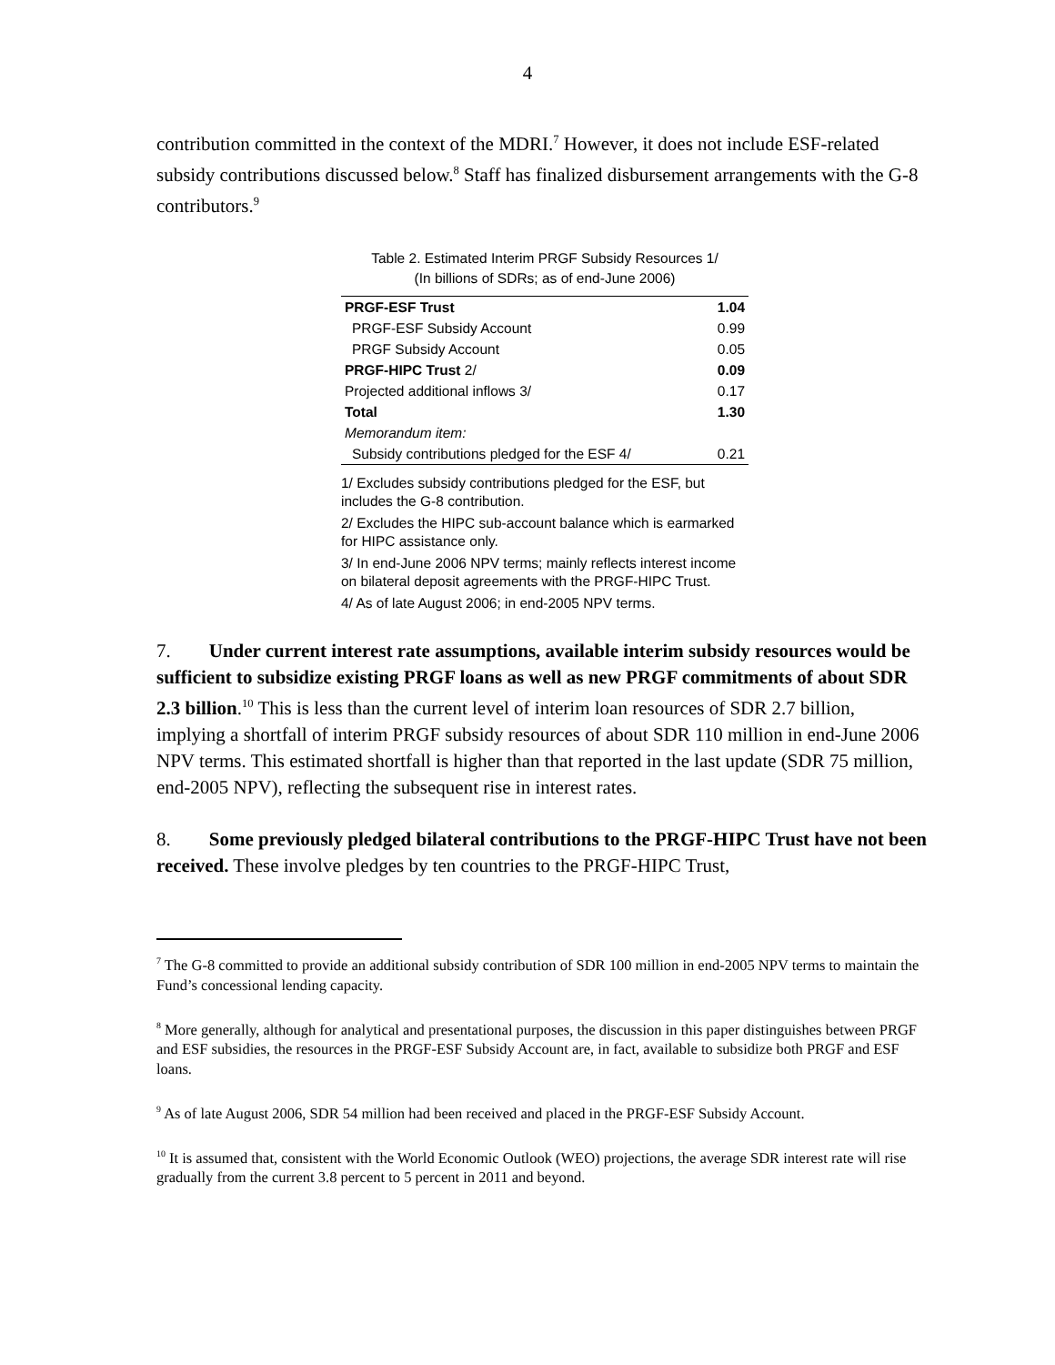4
contribution committed in the context of the MDRI.<sup>7</sup> However, it does not include ESF-related subsidy contributions discussed below.<sup>8</sup> Staff has finalized disbursement arrangements with the G-8 contributors.<sup>9</sup>
Table 2. Estimated Interim PRGF Subsidy Resources 1/
(In billions of SDRs; as of end-June 2006)
| PRGF-ESF Trust | 1.04 |
| PRGF-ESF Subsidy Account | 0.99 |
| PRGF Subsidy Account | 0.05 |
| PRGF-HIPC Trust 2/ | 0.09 |
| Projected additional inflows 3/ | 0.17 |
| Total | 1.30 |
| Memorandum item: | |
| Subsidy contributions pledged for the ESF 4/ | 0.21 |
1/ Excludes subsidy contributions pledged for the ESF, but includes the G-8 contribution.
2/ Excludes the HIPC sub-account balance which is earmarked for HIPC assistance only.
3/ In end-June 2006 NPV terms; mainly reflects interest income on bilateral deposit agreements with the PRGF-HIPC Trust.
4/ As of late August 2006; in end-2005 NPV terms.
7. Under current interest rate assumptions, available interim subsidy resources would be sufficient to subsidize existing PRGF loans as well as new PRGF commitments of about SDR 2.3 billion.<sup>10</sup> This is less than the current level of interim loan resources of SDR 2.7 billion, implying a shortfall of interim PRGF subsidy resources of about SDR 110 million in end-June 2006 NPV terms. This estimated shortfall is higher than that reported in the last update (SDR 75 million, end-2005 NPV), reflecting the subsequent rise in interest rates.
8. Some previously pledged bilateral contributions to the PRGF-HIPC Trust have not been received. These involve pledges by ten countries to the PRGF-HIPC Trust,
<sup>7</sup> The G-8 committed to provide an additional subsidy contribution of SDR 100 million in end-2005 NPV terms to maintain the Fund’s concessional lending capacity.
<sup>8</sup> More generally, although for analytical and presentational purposes, the discussion in this paper distinguishes between PRGF and ESF subsidies, the resources in the PRGF-ESF Subsidy Account are, in fact, available to subsidize both PRGF and ESF loans.
<sup>9</sup> As of late August 2006, SDR 54 million had been received and placed in the PRGF-ESF Subsidy Account.
<sup>10</sup> It is assumed that, consistent with the World Economic Outlook (WEO) projections, the average SDR interest rate will rise gradually from the current 3.8 percent to 5 percent in 2011 and beyond.